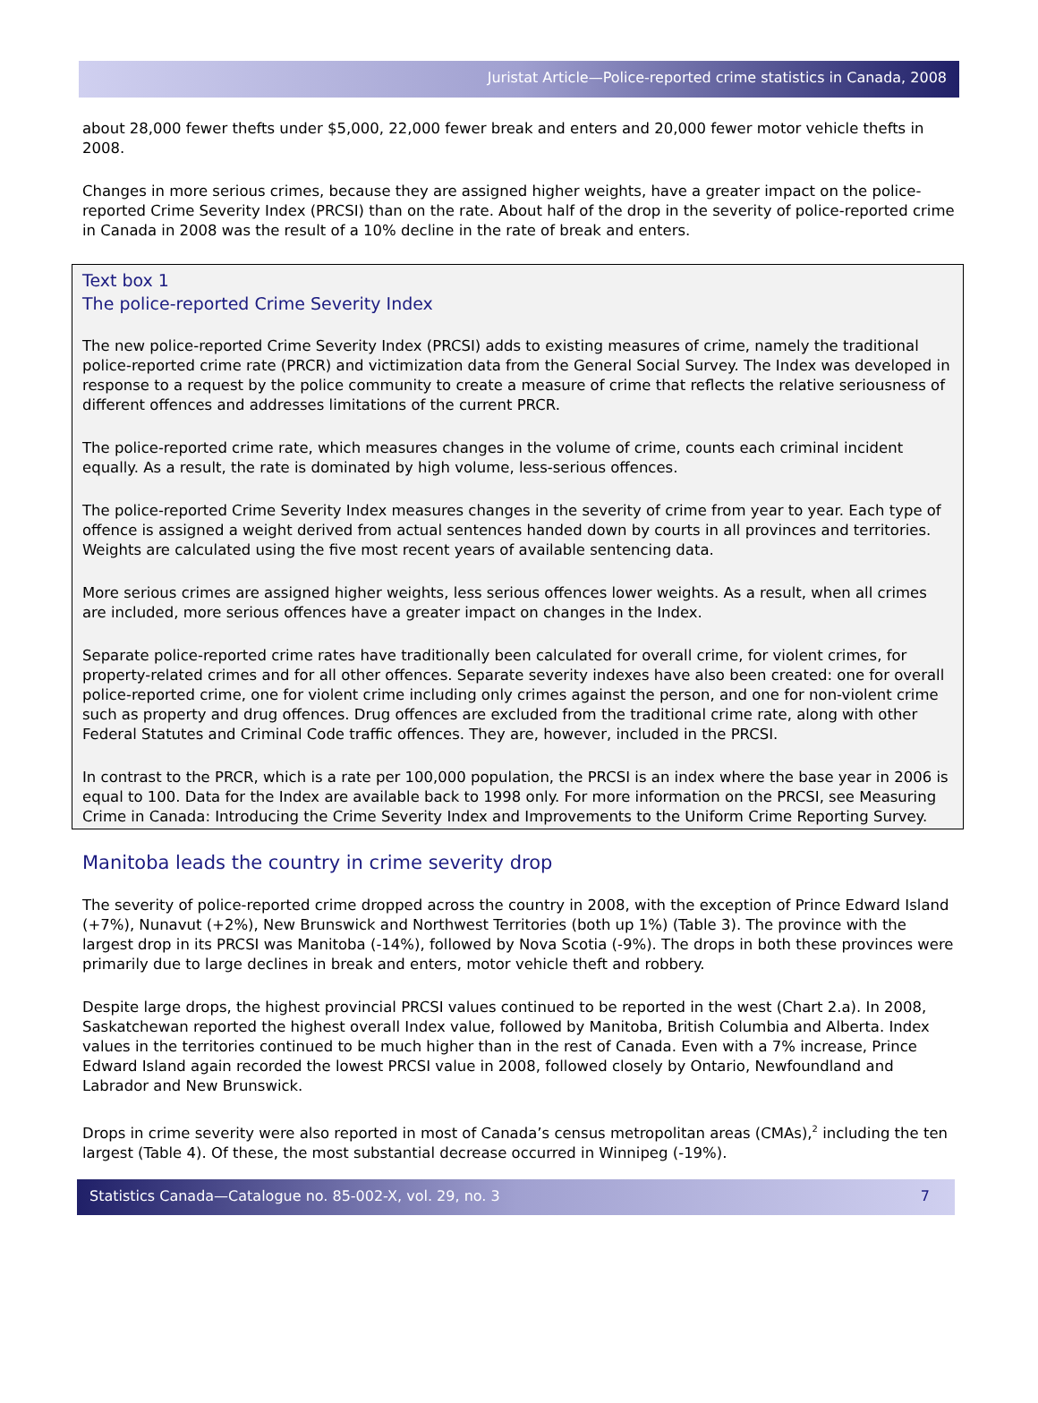Juristat Article—Police-reported crime statistics in Canada, 2008
about 28,000 fewer thefts under $5,000, 22,000 fewer break and enters and 20,000 fewer motor vehicle thefts in 2008.
Changes in more serious crimes, because they are assigned higher weights, have a greater impact on the police-reported Crime Severity Index (PRCSI) than on the rate. About half of the drop in the severity of police-reported crime in Canada in 2008 was the result of a 10% decline in the rate of break and enters.
Text box 1
The police-reported Crime Severity Index
The new police-reported Crime Severity Index (PRCSI) adds to existing measures of crime, namely the traditional police-reported crime rate (PRCR) and victimization data from the General Social Survey. The Index was developed in response to a request by the police community to create a measure of crime that reflects the relative seriousness of different offences and addresses limitations of the current PRCR.
The police-reported crime rate, which measures changes in the volume of crime, counts each criminal incident equally. As a result, the rate is dominated by high volume, less-serious offences.
The police-reported Crime Severity Index measures changes in the severity of crime from year to year. Each type of offence is assigned a weight derived from actual sentences handed down by courts in all provinces and territories. Weights are calculated using the five most recent years of available sentencing data.
More serious crimes are assigned higher weights, less serious offences lower weights. As a result, when all crimes are included, more serious offences have a greater impact on changes in the Index.
Separate police-reported crime rates have traditionally been calculated for overall crime, for violent crimes, for property-related crimes and for all other offences. Separate severity indexes have also been created: one for overall police-reported crime, one for violent crime including only crimes against the person, and one for non-violent crime such as property and drug offences. Drug offences are excluded from the traditional crime rate, along with other Federal Statutes and Criminal Code traffic offences. They are, however, included in the PRCSI.
In contrast to the PRCR, which is a rate per 100,000 population, the PRCSI is an index where the base year in 2006 is equal to 100. Data for the Index are available back to 1998 only. For more information on the PRCSI, see Measuring Crime in Canada: Introducing the Crime Severity Index and Improvements to the Uniform Crime Reporting Survey.
Manitoba leads the country in crime severity drop
The severity of police-reported crime dropped across the country in 2008, with the exception of Prince Edward Island (+7%), Nunavut (+2%), New Brunswick and Northwest Territories (both up 1%) (Table 3). The province with the largest drop in its PRCSI was Manitoba (-14%), followed by Nova Scotia (-9%). The drops in both these provinces were primarily due to large declines in break and enters, motor vehicle theft and robbery.
Despite large drops, the highest provincial PRCSI values continued to be reported in the west (Chart 2.a). In 2008, Saskatchewan reported the highest overall Index value, followed by Manitoba, British Columbia and Alberta. Index values in the territories continued to be much higher than in the rest of Canada. Even with a 7% increase, Prince Edward Island again recorded the lowest PRCSI value in 2008, followed closely by Ontario, Newfoundland and Labrador and New Brunswick.
Drops in crime severity were also reported in most of Canada’s census metropolitan areas (CMAs),<sup>2</sup> including the ten largest (Table 4). Of these, the most substantial decrease occurred in Winnipeg (-19%).
Statistics Canada—Catalogue no. 85-002-X, vol. 29, no. 3 7